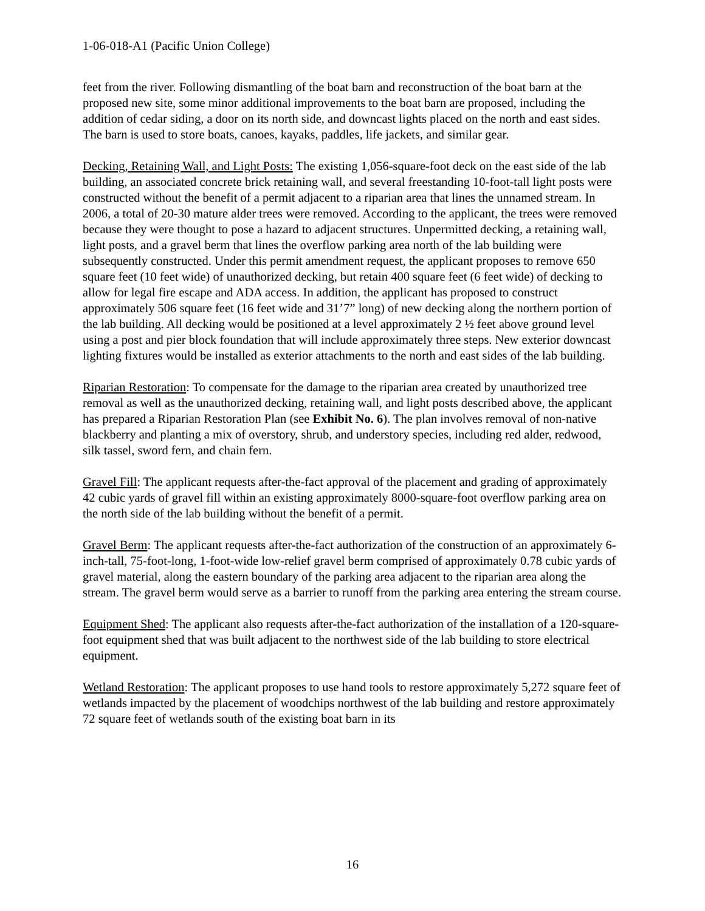1-06-018-A1 (Pacific Union College)
feet from the river. Following dismantling of the boat barn and reconstruction of the boat barn at the proposed new site, some minor additional improvements to the boat barn are proposed, including the addition of cedar siding, a door on its north side, and downcast lights placed on the north and east sides. The barn is used to store boats, canoes, kayaks, paddles, life jackets, and similar gear.
Decking, Retaining Wall, and Light Posts: The existing 1,056-square-foot deck on the east side of the lab building, an associated concrete brick retaining wall, and several freestanding 10-foot-tall light posts were constructed without the benefit of a permit adjacent to a riparian area that lines the unnamed stream. In 2006, a total of 20-30 mature alder trees were removed. According to the applicant, the trees were removed because they were thought to pose a hazard to adjacent structures. Unpermitted decking, a retaining wall, light posts, and a gravel berm that lines the overflow parking area north of the lab building were subsequently constructed. Under this permit amendment request, the applicant proposes to remove 650 square feet (10 feet wide) of unauthorized decking, but retain 400 square feet (6 feet wide) of decking to allow for legal fire escape and ADA access. In addition, the applicant has proposed to construct approximately 506 square feet (16 feet wide and 31’7” long) of new decking along the northern portion of the lab building. All decking would be positioned at a level approximately 2 ½ feet above ground level using a post and pier block foundation that will include approximately three steps. New exterior downcast lighting fixtures would be installed as exterior attachments to the north and east sides of the lab building.
Riparian Restoration: To compensate for the damage to the riparian area created by unauthorized tree removal as well as the unauthorized decking, retaining wall, and light posts described above, the applicant has prepared a Riparian Restoration Plan (see Exhibit No. 6). The plan involves removal of non-native blackberry and planting a mix of overstory, shrub, and understory species, including red alder, redwood, silk tassel, sword fern, and chain fern.
Gravel Fill: The applicant requests after-the-fact approval of the placement and grading of approximately 42 cubic yards of gravel fill within an existing approximately 8000-square-foot overflow parking area on the north side of the lab building without the benefit of a permit.
Gravel Berm: The applicant requests after-the-fact authorization of the construction of an approximately 6-inch-tall, 75-foot-long, 1-foot-wide low-relief gravel berm comprised of approximately 0.78 cubic yards of gravel material, along the eastern boundary of the parking area adjacent to the riparian area along the stream. The gravel berm would serve as a barrier to runoff from the parking area entering the stream course.
Equipment Shed: The applicant also requests after-the-fact authorization of the installation of a 120-square-foot equipment shed that was built adjacent to the northwest side of the lab building to store electrical equipment.
Wetland Restoration: The applicant proposes to use hand tools to restore approximately 5,272 square feet of wetlands impacted by the placement of woodchips northwest of the lab building and restore approximately 72 square feet of wetlands south of the existing boat barn in its
16